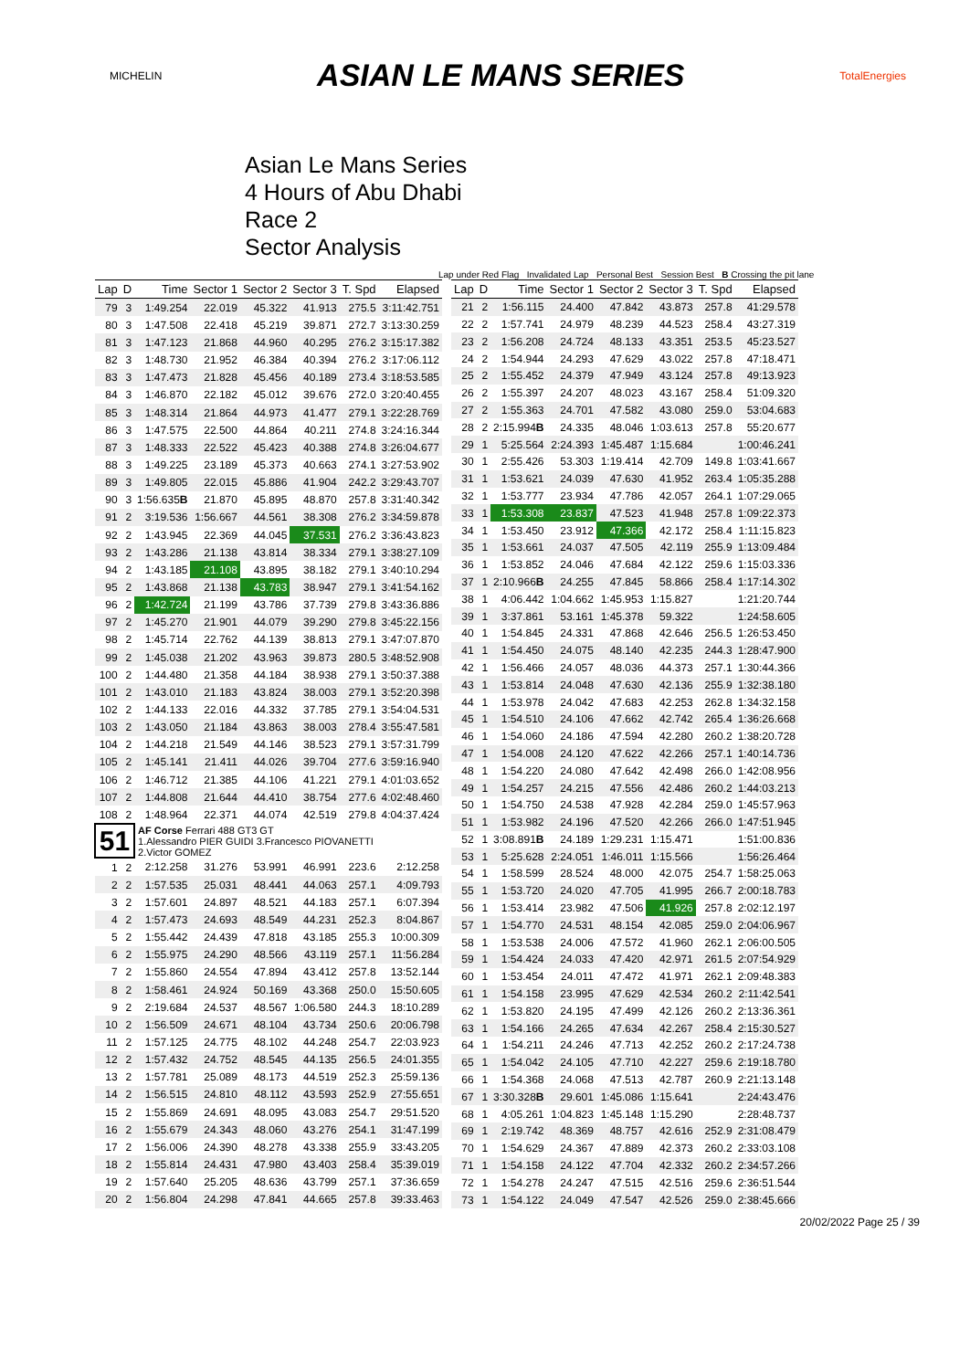MICHELIN
ASIAN LE MANS SERIES
TotalEnergies
Asian Le Mans Series
4 Hours of Abu Dhabi
Race 2
Sector Analysis
Lap under Red Flag Invalidated Lap Personal Best Session Best B Crossing the pit lane
| Lap | D | Time | Sector 1 | Sector 2 | Sector 3 | T. Spd | Elapsed |
| --- | --- | --- | --- | --- | --- | --- | --- |
| 79 | 3 | 1:49.254 | 22.019 | 45.322 | 41.913 | 275.5 | 3:11:42.751 |
| 80 | 3 | 1:47.508 | 22.418 | 45.219 | 39.871 | 272.7 | 3:13:30.259 |
| 81 | 3 | 1:47.123 | 21.868 | 44.960 | 40.295 | 276.2 | 3:15:17.382 |
| 82 | 3 | 1:48.730 | 21.952 | 46.384 | 40.394 | 276.2 | 3:17:06.112 |
| 83 | 3 | 1:47.473 | 21.828 | 45.456 | 40.189 | 273.4 | 3:18:53.585 |
| 84 | 3 | 1:46.870 | 22.182 | 45.012 | 39.676 | 272.0 | 3:20:40.455 |
| 85 | 3 | 1:48.314 | 21.864 | 44.973 | 41.477 | 279.1 | 3:22:28.769 |
| 86 | 3 | 1:47.575 | 22.500 | 44.864 | 40.211 | 274.8 | 3:24:16.344 |
| 87 | 3 | 1:48.333 | 22.522 | 45.423 | 40.388 | 274.8 | 3:26:04.677 |
| 88 | 3 | 1:49.225 | 23.189 | 45.373 | 40.663 | 274.1 | 3:27:53.902 |
| 89 | 3 | 1:49.805 | 22.015 | 45.886 | 41.904 | 242.2 | 3:29:43.707 |
| 90 | 3 | 1:56.635 B | 21.870 | 45.895 | 48.870 | 257.8 | 3:31:40.342 |
| 91 | 2 | 3:19.536 | 1:56.667 | 44.561 | 38.308 | 276.2 | 3:34:59.878 |
| 92 | 2 | 1:43.945 | 22.369 | 44.045 | 37.531 | 276.2 | 3:36:43.823 |
| 93 | 2 | 1:43.286 | 21.138 | 43.814 | 38.334 | 279.1 | 3:38:27.109 |
| 94 | 2 | 1:43.185 | 21.108 | 43.895 | 38.182 | 279.1 | 3:40:10.294 |
| 95 | 2 | 1:43.868 | 21.138 | 43.783 | 38.947 | 279.1 | 3:41:54.162 |
| 96 | 2 | 1:42.724 | 21.199 | 43.786 | 37.739 | 279.8 | 3:43:36.886 |
| 97 | 2 | 1:45.270 | 21.901 | 44.079 | 39.290 | 279.8 | 3:45:22.156 |
| 98 | 2 | 1:45.714 | 22.762 | 44.139 | 38.813 | 279.1 | 3:47:07.870 |
| 99 | 2 | 1:45.038 | 21.202 | 43.963 | 39.873 | 280.5 | 3:48:52.908 |
| 100 | 2 | 1:44.480 | 21.358 | 44.184 | 38.938 | 279.1 | 3:50:37.388 |
| 101 | 2 | 1:43.010 | 21.183 | 43.824 | 38.003 | 279.1 | 3:52:20.398 |
| 102 | 2 | 1:44.133 | 22.016 | 44.332 | 37.785 | 279.1 | 3:54:04.531 |
| 103 | 2 | 1:43.050 | 21.184 | 43.863 | 38.003 | 278.4 | 3:55:47.581 |
| 104 | 2 | 1:44.218 | 21.549 | 44.146 | 38.523 | 279.1 | 3:57:31.799 |
| 105 | 2 | 1:45.141 | 21.411 | 44.026 | 39.704 | 277.6 | 3:59:16.940 |
| 106 | 2 | 1:46.712 | 21.385 | 44.106 | 41.221 | 279.1 | 4:01:03.652 |
| 107 | 2 | 1:44.808 | 21.644 | 44.410 | 38.754 | 277.6 | 4:02:48.460 |
| 108 | 2 | 1:48.964 | 22.371 | 44.074 | 42.519 | 279.8 | 4:04:37.424 |
| 51 | | AF Corse Ferrari 488 GT3 GT 1.Alessandro PIER GUIDI 3.Francesco PIOVANETTI 2.Victor GOMEZ | | | | | |
| 1 | 2 | 2:12.258 | 31.276 | 53.991 | 46.991 | 223.6 | 2:12.258 |
| 2 | 2 | 1:57.535 | 25.031 | 48.441 | 44.063 | 257.1 | 4:09.793 |
| 3 | 2 | 1:57.601 | 24.897 | 48.521 | 44.183 | 257.1 | 6:07.394 |
| 4 | 2 | 1:57.473 | 24.693 | 48.549 | 44.231 | 252.3 | 8:04.867 |
| 5 | 2 | 1:55.442 | 24.439 | 47.818 | 43.185 | 255.3 | 10:00.309 |
| 6 | 2 | 1:55.975 | 24.290 | 48.566 | 43.119 | 257.1 | 11:56.284 |
| 7 | 2 | 1:55.860 | 24.554 | 47.894 | 43.412 | 257.8 | 13:52.144 |
| 8 | 2 | 1:58.461 | 24.924 | 50.169 | 43.368 | 250.0 | 15:50.605 |
| 9 | 2 | 2:19.684 | 24.537 | 48.567 | 1:06.580 | 244.3 | 18:10.289 |
| 10 | 2 | 1:56.509 | 24.671 | 48.104 | 43.734 | 250.6 | 20:06.798 |
| 11 | 2 | 1:57.125 | 24.775 | 48.102 | 44.248 | 254.7 | 22:03.923 |
| 12 | 2 | 1:57.432 | 24.752 | 48.545 | 44.135 | 256.5 | 24:01.355 |
| 13 | 2 | 1:57.781 | 25.089 | 48.173 | 44.519 | 252.3 | 25:59.136 |
| 14 | 2 | 1:56.515 | 24.810 | 48.112 | 43.593 | 252.9 | 27:55.651 |
| 15 | 2 | 1:55.869 | 24.691 | 48.095 | 43.083 | 254.7 | 29:51.520 |
| 16 | 2 | 1:55.679 | 24.343 | 48.060 | 43.276 | 254.1 | 31:47.199 |
| 17 | 2 | 1:56.006 | 24.390 | 48.278 | 43.338 | 255.9 | 33:43.205 |
| 18 | 2 | 1:55.814 | 24.431 | 47.980 | 43.403 | 258.4 | 35:39.019 |
| 19 | 2 | 1:57.640 | 25.205 | 48.636 | 43.799 | 257.1 | 37:36.659 |
| 20 | 2 | 1:56.804 | 24.298 | 47.841 | 44.665 | 257.8 | 39:33.463 |
| Lap | D | Time | Sector 1 | Sector 2 | Sector 3 | T. Spd | Elapsed |
| --- | --- | --- | --- | --- | --- | --- | --- |
| 21 | 2 | 1:56.115 | 24.400 | 47.842 | 43.873 | 257.8 | 41:29.578 |
| 22 | 2 | 1:57.741 | 24.979 | 48.239 | 44.523 | 258.4 | 43:27.319 |
| 23 | 2 | 1:56.208 | 24.724 | 48.133 | 43.351 | 253.5 | 45:23.527 |
| 24 | 2 | 1:54.944 | 24.293 | 47.629 | 43.022 | 257.8 | 47:18.471 |
| 25 | 2 | 1:55.452 | 24.379 | 47.949 | 43.124 | 257.8 | 49:13.923 |
| 26 | 2 | 1:55.397 | 24.207 | 48.023 | 43.167 | 258.4 | 51:09.320 |
| 27 | 2 | 1:55.363 | 24.701 | 47.582 | 43.080 | 259.0 | 53:04.683 |
| 28 | 2 | 2:15.994 B | 24.335 | 48.046 | 1:03.613 | 257.8 | 55:20.677 |
| 29 | 1 | 5:25.564 | 2:24.393 | 1:45.487 | 1:15.684 | | 1:00:46.241 |
| 30 | 1 | 2:55.426 | 53.303 | 1:19.414 | 42.709 | 149.8 | 1:03:41.667 |
| 31 | 1 | 1:53.621 | 24.039 | 47.630 | 41.952 | 263.4 | 1:05:35.288 |
| 32 | 1 | 1:53.777 | 23.934 | 47.786 | 42.057 | 264.1 | 1:07:29.065 |
| 33 | 1 | 1:53.308 | 23.837 | 47.523 | 41.948 | 257.8 | 1:09:22.373 |
| 34 | 1 | 1:53.450 | 23.912 | 47.366 | 42.172 | 258.4 | 1:11:15.823 |
| 35 | 1 | 1:53.661 | 24.037 | 47.505 | 42.119 | 255.9 | 1:13:09.484 |
| 36 | 1 | 1:53.852 | 24.046 | 47.684 | 42.122 | 259.6 | 1:15:03.336 |
| 37 | 1 | 2:10.966 B | 24.255 | 47.845 | 58.866 | 258.4 | 1:17:14.302 |
| 38 | 1 | 4:06.442 | 1:04.662 | 1:45.953 | 1:15.827 | | 1:21:20.744 |
| 39 | 1 | 3:37.861 | 53.161 | 1:45.378 | 59.322 | | 1:24:58.605 |
| 40 | 1 | 1:54.845 | 24.331 | 47.868 | 42.646 | 256.5 | 1:26:53.450 |
| 41 | 1 | 1:54.450 | 24.075 | 48.140 | 42.235 | 244.3 | 1:28:47.900 |
| 42 | 1 | 1:56.466 | 24.057 | 48.036 | 44.373 | 257.1 | 1:30:44.366 |
| 43 | 1 | 1:53.814 | 24.048 | 47.630 | 42.136 | 255.9 | 1:32:38.180 |
| 44 | 1 | 1:53.978 | 24.042 | 47.683 | 42.253 | 262.8 | 1:34:32.158 |
| 45 | 1 | 1:54.510 | 24.106 | 47.662 | 42.742 | 265.4 | 1:36:26.668 |
| 46 | 1 | 1:54.060 | 24.186 | 47.594 | 42.280 | 260.2 | 1:38:20.728 |
| 47 | 1 | 1:54.008 | 24.120 | 47.622 | 42.266 | 257.1 | 1:40:14.736 |
| 48 | 1 | 1:54.220 | 24.080 | 47.642 | 42.498 | 266.0 | 1:42:08.956 |
| 49 | 1 | 1:54.257 | 24.215 | 47.556 | 42.486 | 260.2 | 1:44:03.213 |
| 50 | 1 | 1:54.750 | 24.538 | 47.928 | 42.284 | 259.0 | 1:45:57.963 |
| 51 | 1 | 1:53.982 | 24.196 | 47.520 | 42.266 | 266.0 | 1:47:51.945 |
| 52 | 1 | 3:08.891 B | 24.189 | 1:29.231 | 1:15.471 | | 1:51:00.836 |
| 53 | 1 | 5:25.628 | 2:24.051 | 1:46.011 | 1:15.566 | | 1:56:26.464 |
| 54 | 1 | 1:58.599 | 28.524 | 48.000 | 42.075 | 254.7 | 1:58:25.063 |
| 55 | 1 | 1:53.720 | 24.020 | 47.705 | 41.995 | 266.7 | 2:00:18.783 |
| 56 | 1 | 1:53.414 | 23.982 | 47.506 | 41.926 | 257.8 | 2:02:12.197 |
| 57 | 1 | 1:54.770 | 24.531 | 48.154 | 42.085 | 259.0 | 2:04:06.967 |
| 58 | 1 | 1:53.538 | 24.006 | 47.572 | 41.960 | 262.1 | 2:06:00.505 |
| 59 | 1 | 1:54.424 | 24.033 | 47.420 | 42.971 | 261.5 | 2:07:54.929 |
| 60 | 1 | 1:53.454 | 24.011 | 47.472 | 41.971 | 262.1 | 2:09:48.383 |
| 61 | 1 | 1:54.158 | 23.995 | 47.629 | 42.534 | 260.2 | 2:11:42.541 |
| 62 | 1 | 1:53.820 | 24.195 | 47.499 | 42.126 | 260.2 | 2:13:36.361 |
| 63 | 1 | 1:54.166 | 24.265 | 47.634 | 42.267 | 258.4 | 2:15:30.527 |
| 64 | 1 | 1:54.211 | 24.246 | 47.713 | 42.252 | 260.2 | 2:17:24.738 |
| 65 | 1 | 1:54.042 | 24.105 | 47.710 | 42.227 | 259.6 | 2:19:18.780 |
| 66 | 1 | 1:54.368 | 24.068 | 47.513 | 42.787 | 260.9 | 2:21:13.148 |
| 67 | 1 | 3:30.328 B | 29.601 | 1:45.086 | 1:15.641 | | 2:24:43.476 |
| 68 | 1 | 4:05.261 | 1:04.823 | 1:45.148 | 1:15.290 | | 2:28:48.737 |
| 69 | 1 | 2:19.742 | 48.369 | 48.757 | 42.616 | 252.9 | 2:31:08.479 |
| 70 | 1 | 1:54.629 | 24.367 | 47.889 | 42.373 | 260.2 | 2:33:03.108 |
| 71 | 1 | 1:54.158 | 24.122 | 47.704 | 42.332 | 260.2 | 2:34:57.266 |
| 72 | 1 | 1:54.278 | 24.247 | 47.515 | 42.516 | 259.6 | 2:36:51.544 |
| 73 | 1 | 1:54.122 | 24.049 | 47.547 | 42.526 | 259.0 | 2:38:45.666 |
20/02/2022 Page 25 / 39